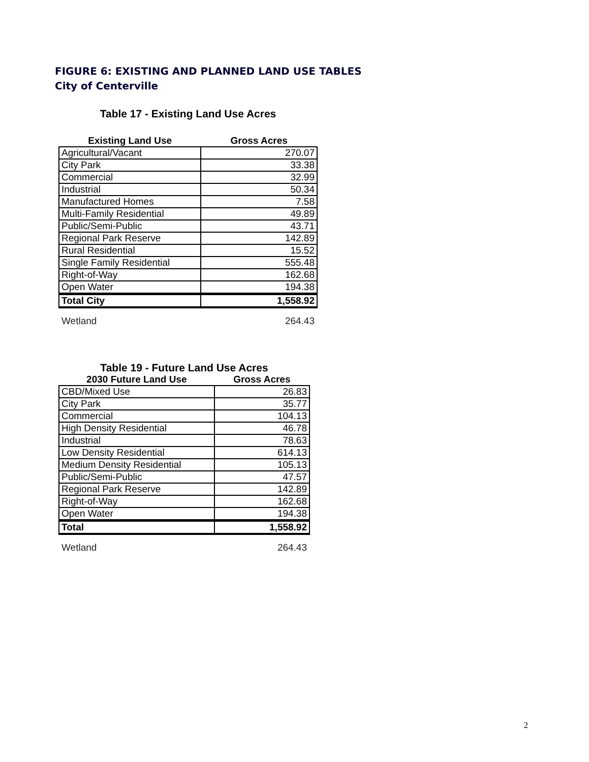FIGURE 6: EXISTING AND PLANNED LAND USE TABLES
City of Centerville
Table 17 - Existing Land Use Acres
| Existing Land Use | Gross Acres |
| --- | --- |
| Agricultural/Vacant | 270.07 |
| City Park | 33.38 |
| Commercial | 32.99 |
| Industrial | 50.34 |
| Manufactured Homes | 7.58 |
| Multi-Family Residential | 49.89 |
| Public/Semi-Public | 43.71 |
| Regional Park Reserve | 142.89 |
| Rural Residential | 15.52 |
| Single Family Residential | 555.48 |
| Right-of-Way | 162.68 |
| Open Water | 194.38 |
| Total City | 1,558.92 |
Wetland 264.43
Table 19 - Future Land Use Acres
| 2030 Future Land Use | Gross Acres |
| --- | --- |
| CBD/Mixed Use | 26.83 |
| City Park | 35.77 |
| Commercial | 104.13 |
| High Density Residential | 46.78 |
| Industrial | 78.63 |
| Low Density Residential | 614.13 |
| Medium Density Residential | 105.13 |
| Public/Semi-Public | 47.57 |
| Regional Park Reserve | 142.89 |
| Right-of-Way | 162.68 |
| Open Water | 194.38 |
| Total | 1,558.92 |
Wetland 264.43
2